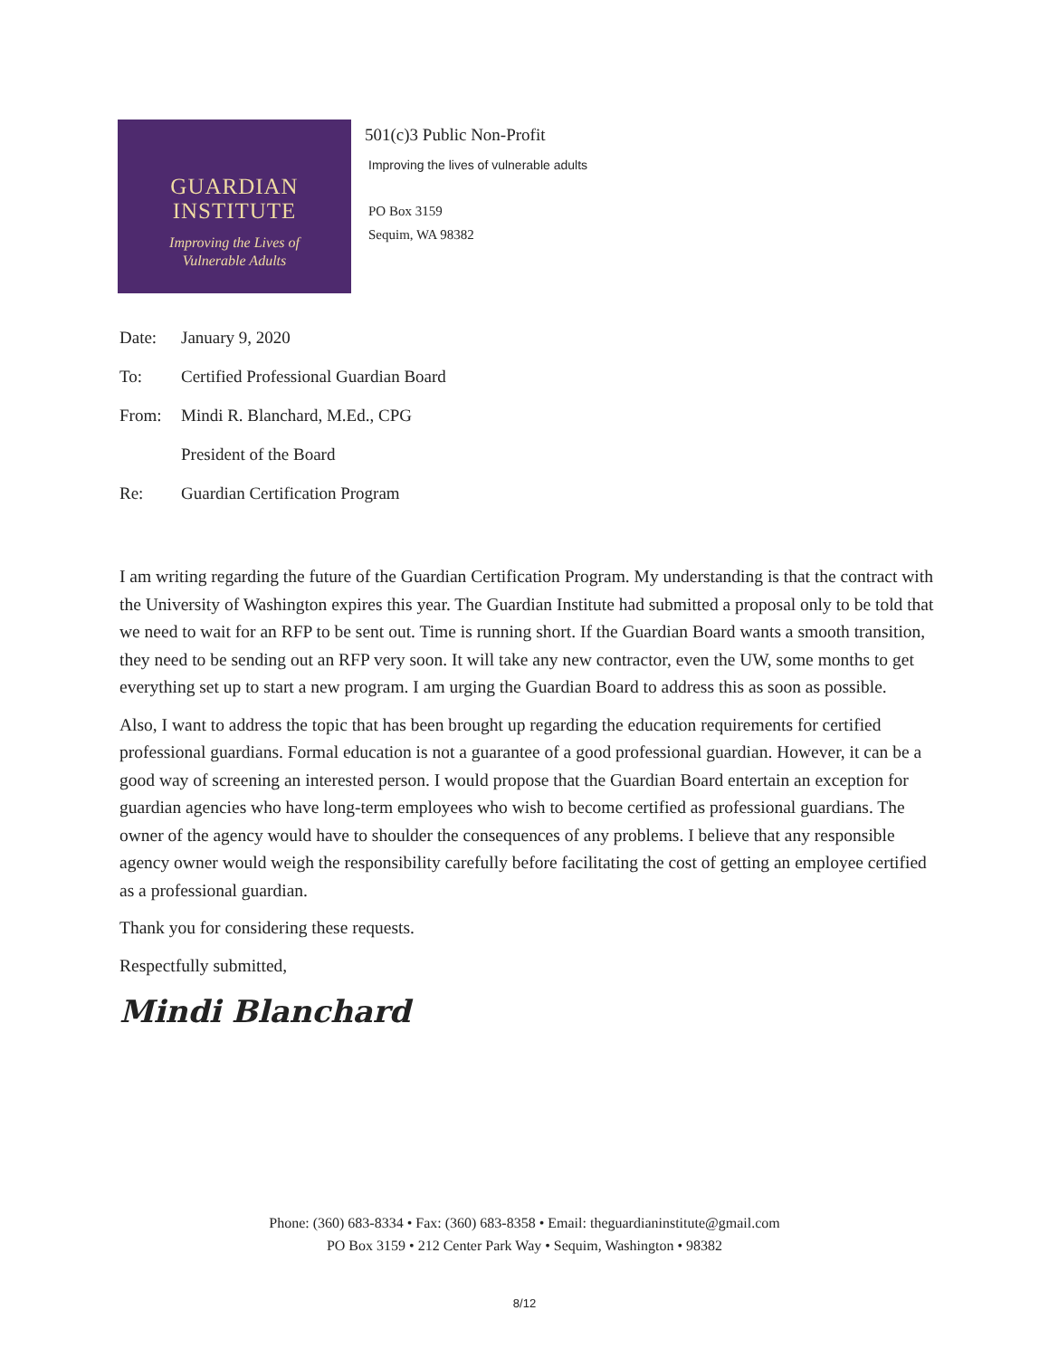GUARDIAN
INSTITUTE
Improving the Lives of
Vulnerable Adults
501(c)3 Public Non-Profit
Improving the lives of vulnerable adults
PO Box 3159
Sequim, WA 98382
Date: January 9, 2020
To: Certified Professional Guardian Board
From: Mindi R. Blanchard, M.Ed., CPG
President of the Board
Re: Guardian Certification Program
I am writing regarding the future of the Guardian Certification Program. My understanding is that the contract with the University of Washington expires this year. The Guardian Institute had submitted a proposal only to be told that we need to wait for an RFP to be sent out. Time is running short. If the Guardian Board wants a smooth transition, they need to be sending out an RFP very soon. It will take any new contractor, even the UW, some months to get everything set up to start a new program. I am urging the Guardian Board to address this as soon as possible.
Also, I want to address the topic that has been brought up regarding the education requirements for certified professional guardians. Formal education is not a guarantee of a good professional guardian. However, it can be a good way of screening an interested person. I would propose that the Guardian Board entertain an exception for guardian agencies who have long-term employees who wish to become certified as professional guardians. The owner of the agency would have to shoulder the consequences of any problems. I believe that any responsible agency owner would weigh the responsibility carefully before facilitating the cost of getting an employee certified as a professional guardian.
Thank you for considering these requests.
Respectfully submitted,
Mindi Blanchard
Phone: (360) 683-8334 • Fax: (360) 683-8358 • Email: theguardianinstitute@gmail.com
PO Box 3159 • 212 Center Park Way • Sequim, Washington • 98382
8/12